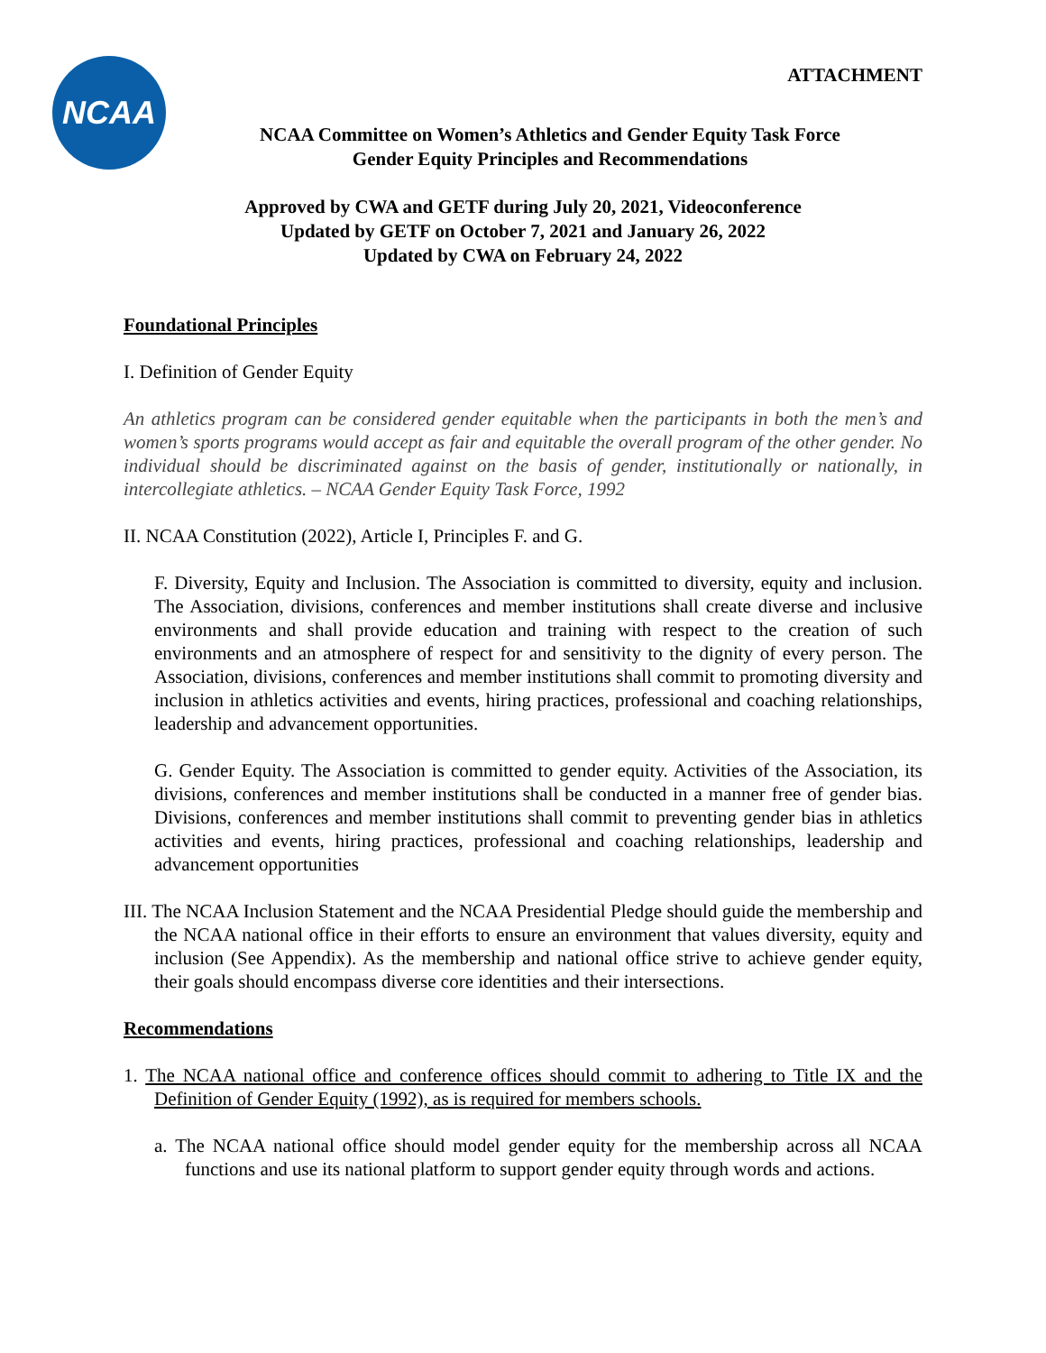NCAA
ATTACHMENT
NCAA Committee on Women’s Athletics and Gender Equity Task Force
Gender Equity Principles and Recommendations
Approved by CWA and GETF during July 20, 2021, Videoconference
Updated by GETF on October 7, 2021 and January 26, 2022
Updated by CWA on February 24, 2022
Foundational Principles
I. Definition of Gender Equity
An athletics program can be considered gender equitable when the participants in both the men’s and women’s sports programs would accept as fair and equitable the overall program of the other gender. No individual should be discriminated against on the basis of gender, institutionally or nationally, in intercollegiate athletics. – NCAA Gender Equity Task Force, 1992
II. NCAA Constitution (2022), Article I, Principles F. and G.
F. Diversity, Equity and Inclusion. The Association is committed to diversity, equity and inclusion. The Association, divisions, conferences and member institutions shall create diverse and inclusive environments and shall provide education and training with respect to the creation of such environments and an atmosphere of respect for and sensitivity to the dignity of every person. The Association, divisions, conferences and member institutions shall commit to promoting diversity and inclusion in athletics activities and events, hiring practices, professional and coaching relationships, leadership and advancement opportunities.
G. Gender Equity. The Association is committed to gender equity. Activities of the Association, its divisions, conferences and member institutions shall be conducted in a manner free of gender bias. Divisions, conferences and member institutions shall commit to preventing gender bias in athletics activities and events, hiring practices, professional and coaching relationships, leadership and advancement opportunities
III. The NCAA Inclusion Statement and the NCAA Presidential Pledge should guide the membership and the NCAA national office in their efforts to ensure an environment that values diversity, equity and inclusion (See Appendix). As the membership and national office strive to achieve gender equity, their goals should encompass diverse core identities and their intersections.
Recommendations
1. The NCAA national office and conference offices should commit to adhering to Title IX and the Definition of Gender Equity (1992), as is required for members schools.
a. The NCAA national office should model gender equity for the membership across all NCAA functions and use its national platform to support gender equity through words and actions.